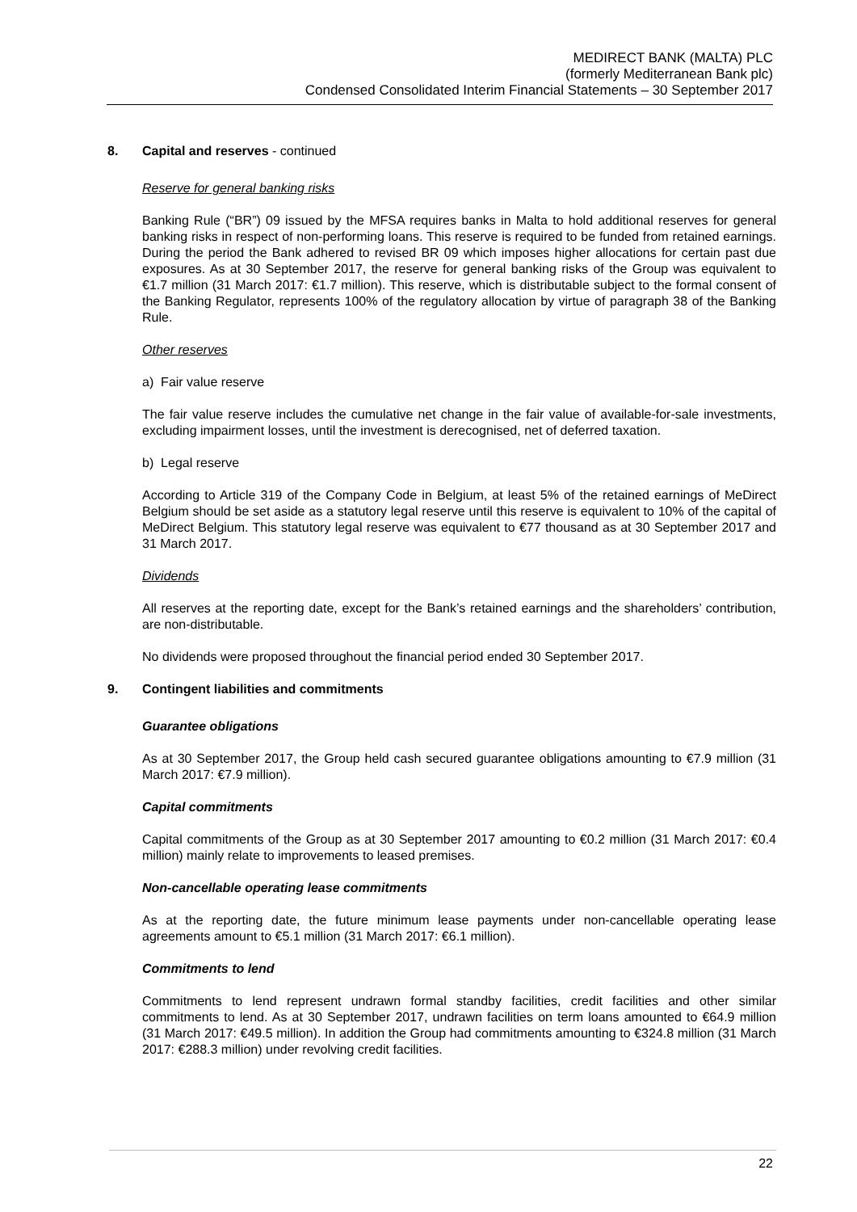MEDIRECT BANK (MALTA) PLC
(formerly Mediterranean Bank plc)
Condensed Consolidated Interim Financial Statements – 30 September 2017
8. Capital and reserves - continued
Reserve for general banking risks
Banking Rule (“BR”) 09 issued by the MFSA requires banks in Malta to hold additional reserves for general banking risks in respect of non-performing loans. This reserve is required to be funded from retained earnings. During the period the Bank adhered to revised BR 09 which imposes higher allocations for certain past due exposures. As at 30 September 2017, the reserve for general banking risks of the Group was equivalent to €1.7 million (31 March 2017: €1.7 million). This reserve, which is distributable subject to the formal consent of the Banking Regulator, represents 100% of the regulatory allocation by virtue of paragraph 38 of the Banking Rule.
Other reserves
a) Fair value reserve
The fair value reserve includes the cumulative net change in the fair value of available-for-sale investments, excluding impairment losses, until the investment is derecognised, net of deferred taxation.
b) Legal reserve
According to Article 319 of the Company Code in Belgium, at least 5% of the retained earnings of MeDirect Belgium should be set aside as a statutory legal reserve until this reserve is equivalent to 10% of the capital of MeDirect Belgium. This statutory legal reserve was equivalent to €77 thousand as at 30 September 2017 and 31 March 2017.
Dividends
All reserves at the reporting date, except for the Bank’s retained earnings and the shareholders’ contribution, are non-distributable.
No dividends were proposed throughout the financial period ended 30 September 2017.
9. Contingent liabilities and commitments
Guarantee obligations
As at 30 September 2017, the Group held cash secured guarantee obligations amounting to €7.9 million (31 March 2017: €7.9 million).
Capital commitments
Capital commitments of the Group as at 30 September 2017 amounting to €0.2 million (31 March 2017: €0.4 million) mainly relate to improvements to leased premises.
Non-cancellable operating lease commitments
As at the reporting date, the future minimum lease payments under non-cancellable operating lease agreements amount to €5.1 million (31 March 2017: €6.1 million).
Commitments to lend
Commitments to lend represent undrawn formal standby facilities, credit facilities and other similar commitments to lend. As at 30 September 2017, undrawn facilities on term loans amounted to €64.9 million (31 March 2017: €49.5 million). In addition the Group had commitments amounting to €324.8 million (31 March 2017: €288.3 million) under revolving credit facilities.
22